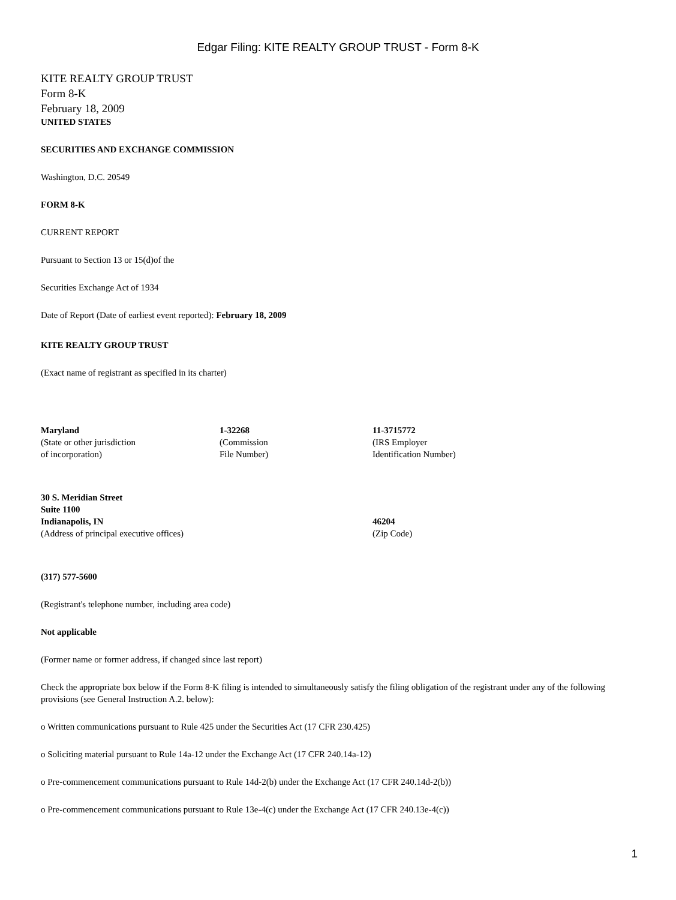Edgar Filing: KITE REALTY GROUP TRUST - Form 8-K
KITE REALTY GROUP TRUST
Form 8-K
February 18, 2009
UNITED STATES
SECURITIES AND EXCHANGE COMMISSION
Washington, D.C. 20549
FORM 8-K
CURRENT REPORT
Pursuant to Section 13 or 15(d)of the
Securities Exchange Act of 1934
Date of Report (Date of earliest event reported): February 18, 2009
KITE REALTY GROUP TRUST
(Exact name of registrant as specified in its charter)
| Maryland (State or other jurisdiction of incorporation) | 1-32268 (Commission File Number) | 11-3715772 (IRS Employer Identification Number) |
| 30 S. Meridian Street Suite 1100 Indianapolis, IN (Address of principal executive offices) | 46204 (Zip Code) |
(317) 577-5600
(Registrant's telephone number, including area code)
Not applicable
(Former name or former address, if changed since last report)
Check the appropriate box below if the Form 8-K filing is intended to simultaneously satisfy the filing obligation of the registrant under any of the following provisions (see General Instruction A.2. below):
o Written communications pursuant to Rule 425 under the Securities Act (17 CFR 230.425)
o Soliciting material pursuant to Rule 14a-12 under the Exchange Act (17 CFR 240.14a-12)
o Pre-commencement communications pursuant to Rule 14d-2(b) under the Exchange Act (17 CFR 240.14d-2(b))
o Pre-commencement communications pursuant to Rule 13e-4(c) under the Exchange Act (17 CFR 240.13e-4(c))
1